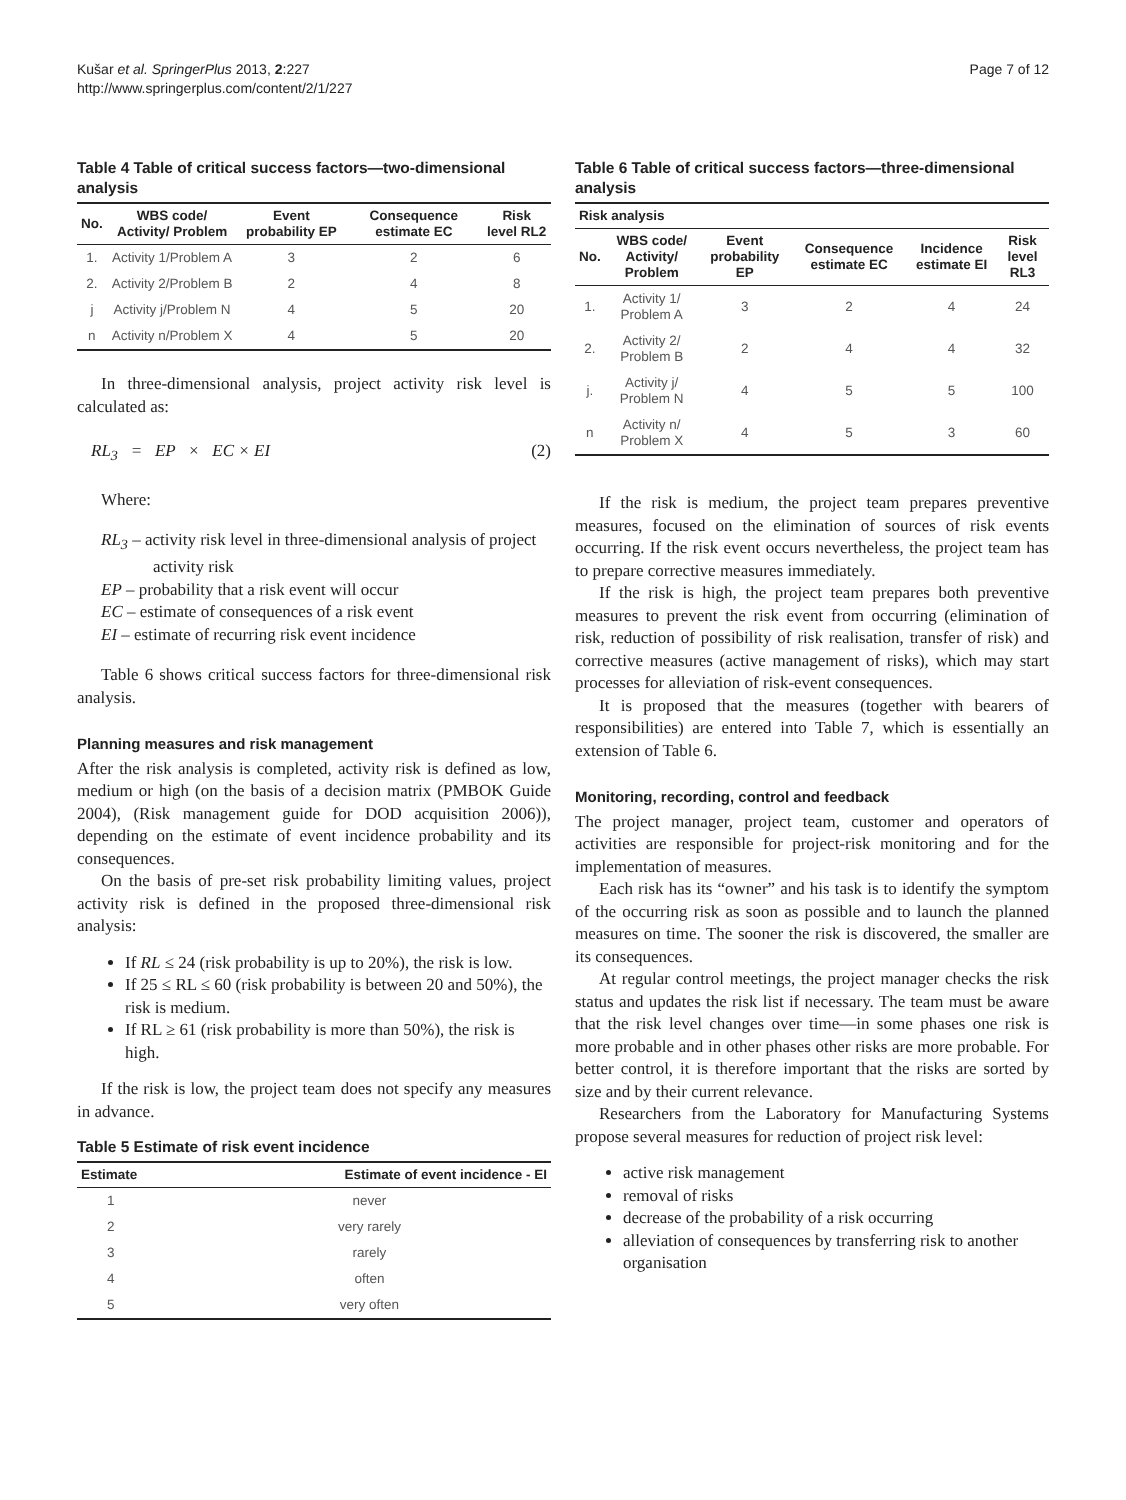Kušar et al. SpringerPlus 2013, 2:227
http://www.springerplus.com/content/2/1/227
Page 7 of 12
Table 4 Table of critical success factors—two-dimensional analysis
| No. | WBS code/ Activity/ Problem | Event probability EP | Consequence estimate EC | Risk level RL2 |
| --- | --- | --- | --- | --- |
| 1. | Activity 1/Problem A | 3 | 2 | 6 |
| 2. | Activity 2/Problem B | 2 | 4 | 8 |
| j | Activity j/Problem N | 4 | 5 | 20 |
| n | Activity n/Problem X | 4 | 5 | 20 |
In three-dimensional analysis, project activity risk level is calculated as:
RL<sub>3</sub> = EP × EC × EI (2)
Where:
RL<sub>3</sub> – activity risk level in three-dimensional analysis of project activity risk
EP – probability that a risk event will occur
EC – estimate of consequences of a risk event
EI – estimate of recurring risk event incidence
Table 6 shows critical success factors for three-dimensional risk analysis.
Planning measures and risk management
After the risk analysis is completed, activity risk is defined as low, medium or high (on the basis of a decision matrix (PMBOK Guide 2004), (Risk management guide for DOD acquisition 2006)), depending on the estimate of event incidence probability and its consequences.
On the basis of pre-set risk probability limiting values, project activity risk is defined in the proposed three-dimensional risk analysis:
If RL ≤ 24 (risk probability is up to 20%), the risk is low.
If 25 ≤ RL ≤ 60 (risk probability is between 20 and 50%), the risk is medium.
If RL ≥ 61 (risk probability is more than 50%), the risk is high.
If the risk is low, the project team does not specify any measures in advance.
Table 5 Estimate of risk event incidence
| Estimate | Estimate of event incidence - EI |
| --- | --- |
| 1 | never |
| 2 | very rarely |
| 3 | rarely |
| 4 | often |
| 5 | very often |
Table 6 Table of critical success factors—three-dimensional analysis
| Risk analysis | | | | | |
| --- | --- | --- | --- | --- | --- |
| No. | WBS code/ Activity/ Problem | Event probability EP | Consequence estimate EC | Incidence estimate EI | Risk level RL3 |
| 1. | Activity 1/ Problem A | 3 | 2 | 4 | 24 |
| 2. | Activity 2/ Problem B | 2 | 4 | 4 | 32 |
| j. | Activity j/ Problem N | 4 | 5 | 5 | 100 |
| n | Activity n/ Problem X | 4 | 5 | 3 | 60 |
If the risk is medium, the project team prepares preventive measures, focused on the elimination of sources of risk events occurring. If the risk event occurs nevertheless, the project team has to prepare corrective measures immediately.
If the risk is high, the project team prepares both preventive measures to prevent the risk event from occurring (elimination of risk, reduction of possibility of risk realisation, transfer of risk) and corrective measures (active management of risks), which may start processes for alleviation of risk-event consequences.
It is proposed that the measures (together with bearers of responsibilities) are entered into Table 7, which is essentially an extension of Table 6.
Monitoring, recording, control and feedback
The project manager, project team, customer and operators of activities are responsible for project-risk monitoring and for the implementation of measures.
Each risk has its “owner” and his task is to identify the symptom of the occurring risk as soon as possible and to launch the planned measures on time. The sooner the risk is discovered, the smaller are its consequences.
At regular control meetings, the project manager checks the risk status and updates the risk list if necessary. The team must be aware that the risk level changes over time—in some phases one risk is more probable and in other phases other risks are more probable. For better control, it is therefore important that the risks are sorted by size and by their current relevance.
Researchers from the Laboratory for Manufacturing Systems propose several measures for reduction of project risk level:
active risk management
removal of risks
decrease of the probability of a risk occurring
alleviation of consequences by transferring risk to another organisation